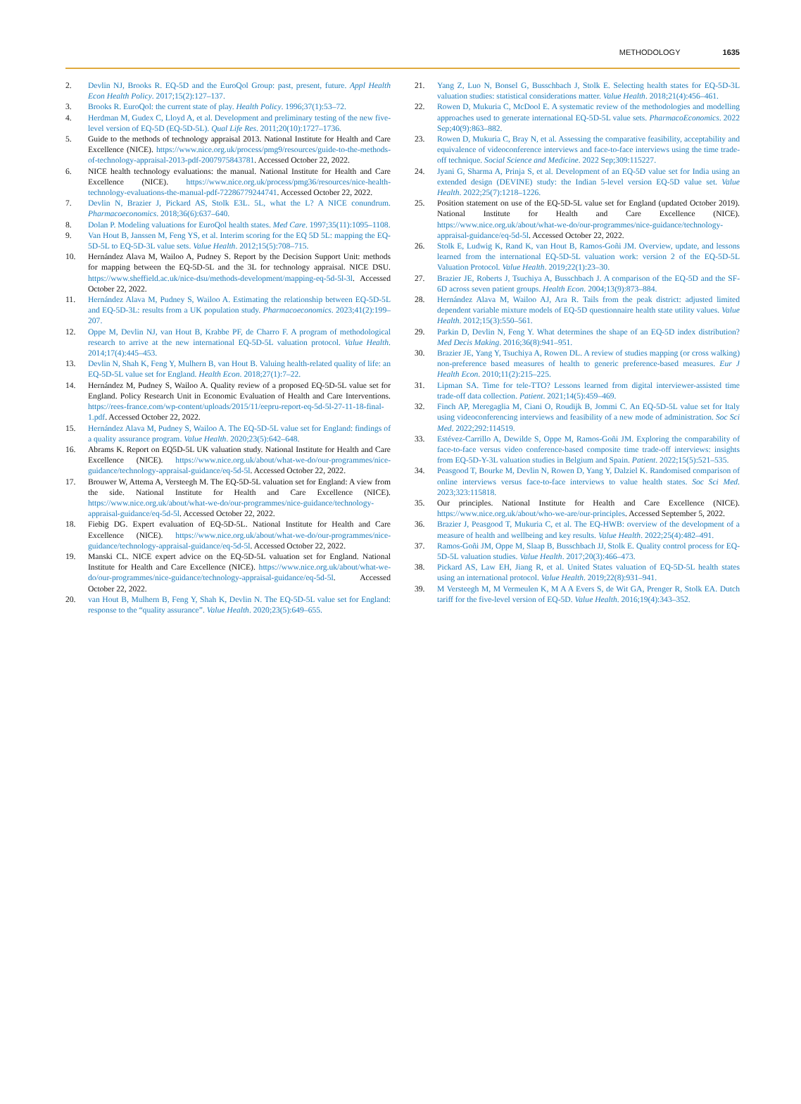METHODOLOGY 1635
2. Devlin NJ, Brooks R. EQ-5D and the EuroQol Group: past, present, future. Appl Health Econ Health Policy. 2017;15(2):127–137.
3. Brooks R. EuroQol: the current state of play. Health Policy. 1996;37(1):53–72.
4. Herdman M, Gudex C, Lloyd A, et al. Development and preliminary testing of the new five-level version of EQ-5D (EQ-5D-5L). Qual Life Res. 2011;20(10):1727–1736.
5. Guide to the methods of technology appraisal 2013. National Institute for Health and Care Excellence (NICE). https://www.nice.org.uk/process/pmg9/resources/guide-to-the-methods-of-technology-appraisal-2013-pdf-2007975843781. Accessed October 22, 2022.
6. NICE health technology evaluations: the manual. National Institute for Health and Care Excellence (NICE). https://www.nice.org.uk/process/pmg36/resources/nice-health-technology-evaluations-the-manual-pdf-72286779244741. Accessed October 22, 2022.
7. Devlin N, Brazier J, Pickard AS, Stolk E3L. 5L, what the L? A NICE conundrum. Pharmacoeconomics. 2018;36(6):637–640.
8. Dolan P. Modeling valuations for EuroQol health states. Med Care. 1997;35(11):1095–1108.
9. Van Hout B, Janssen M, Feng YS, et al. Interim scoring for the EQ 5D 5L: mapping the EQ-5D-5L to EQ-5D-3L value sets. Value Health. 2012;15(5):708–715.
10. Hernández Alava M, Wailoo A, Pudney S. Report by the Decision Support Unit: methods for mapping between the EQ-5D-5L and the 3L for technology appraisal. NICE DSU. https://www.sheffield.ac.uk/nice-dsu/methods-development/mapping-eq-5d-5l-3l. Accessed October 22, 2022.
11. Hernández Alava M, Pudney S, Wailoo A. Estimating the relationship between EQ-5D-5L and EQ-5D-3L: results from a UK population study. Pharmacoeconomics. 2023;41(2):199–207.
12. Oppe M, Devlin NJ, van Hout B, Krabbe PF, de Charro F. A program of methodological research to arrive at the new international EQ-5D-5L valuation protocol. Value Health. 2014;17(4):445–453.
13. Devlin N, Shah K, Feng Y, Mulhern B, van Hout B. Valuing health-related quality of life: an EQ-5D-5L value set for England. Health Econ. 2018;27(1):7–22.
14. Hernández M, Pudney S, Wailoo A. Quality review of a proposed EQ-5D-5L value set for England. Policy Research Unit in Economic Evaluation of Health and Care Interventions. https://rees-france.com/wp-content/uploads/2015/11/eepru-report-eq-5d-5l-27-11-18-final-1.pdf. Accessed October 22, 2022.
15. Hernández Alava M, Pudney S, Wailoo A. The EQ-5D-5L value set for England: findings of a quality assurance program. Value Health. 2020;23(5):642–648.
16. Abrams K. Report on EQ5D-5L UK valuation study. National Institute for Health and Care Excellence (NICE). https://www.nice.org.uk/about/what-we-do/our-programmes/nice-guidance/technology-appraisal-guidance/eq-5d-5l. Accessed October 22, 2022.
17. Brouwer W, Attema A, Versteegh M. The EQ-5D-5L valuation set for England: A view from the side. National Institute for Health and Care Excellence (NICE). https://www.nice.org.uk/about/what-we-do/our-programmes/nice-guidance/technology-appraisal-guidance/eq-5d-5l. Accessed October 22, 2022.
18. Fiebig DG. Expert evaluation of EQ-5D-5L. National Institute for Health and Care Excellence (NICE). https://www.nice.org.uk/about/what-we-do/our-programmes/nice-guidance/technology-appraisal-guidance/eq-5d-5l. Accessed October 22, 2022.
19. Manski CL. NICE expert advice on the EQ-5D-5L valuation set for England. National Institute for Health and Care Excellence (NICE). https://www.nice.org.uk/about/what-we-do/our-programmes/nice-guidance/technology-appraisal-guidance/eq-5d-5l. Accessed October 22, 2022.
20. van Hout B, Mulhern B, Feng Y, Shah K, Devlin N. The EQ-5D-5L value set for England: response to the “quality assurance”. Value Health. 2020;23(5):649–655.
21. Yang Z, Luo N, Bonsel G, Busschbach J, Stolk E. Selecting health states for EQ-5D-3L valuation studies: statistical considerations matter. Value Health. 2018;21(4):456–461.
22. Rowen D, Mukuria C, McDool E. A systematic review of the methodologies and modelling approaches used to generate international EQ-5D-5L value sets. PharmacoEconomics. 2022 Sep;40(9):863–882.
23. Rowen D, Mukuria C, Bray N, et al. Assessing the comparative feasibility, acceptability and equivalence of videoconference interviews and face-to-face interviews using the time trade-off technique. Social Science and Medicine. 2022 Sep;309:115227.
24. Jyani G, Sharma A, Prinja S, et al. Development of an EQ-5D value set for India using an extended design (DEVINE) study: the Indian 5-level version EQ-5D value set. Value Health. 2022;25(7):1218–1226.
25. Position statement on use of the EQ-5D-5L value set for England (updated October 2019). National Institute for Health and Care Excellence (NICE). https://www.nice.org.uk/about/what-we-do/our-programmes/nice-guidance/technology-appraisal-guidance/eq-5d-5l. Accessed October 22, 2022.
26. Stolk E, Ludwig K, Rand K, van Hout B, Ramos-Goñi JM. Overview, update, and lessons learned from the international EQ-5D-5L valuation work: version 2 of the EQ-5D-5L Valuation Protocol. Value Health. 2019;22(1):23–30.
27. Brazier JE, Roberts J, Tsuchiya A, Busschbach J. A comparison of the EQ-5D and the SF-6D across seven patient groups. Health Econ. 2004;13(9):873–884.
28. Hernández Alava M, Wailoo AJ, Ara R. Tails from the peak district: adjusted limited dependent variable mixture models of EQ-5D questionnaire health state utility values. Value Health. 2012;15(3):550–561.
29. Parkin D, Devlin N, Feng Y. What determines the shape of an EQ-5D index distribution? Med Decis Making. 2016;36(8):941–951.
30. Brazier JE, Yang Y, Tsuchiya A, Rowen DL. A review of studies mapping (or cross walking) non-preference based measures of health to generic preference-based measures. Eur J Health Econ. 2010;11(2):215–225.
31. Lipman SA. Time for tele-TTO? Lessons learned from digital interviewer-assisted time trade-off data collection. Patient. 2021;14(5):459–469.
32. Finch AP, Meregaglia M, Ciani O, Roudijk B, Jommi C. An EQ-5D-5L value set for Italy using videoconferencing interviews and feasibility of a new mode of administration. Soc Sci Med. 2022;292:114519.
33. Estévez-Carrillo A, Dewilde S, Oppe M, Ramos-Goñi JM. Exploring the comparability of face-to-face versus video conference-based composite time trade-off interviews: insights from EQ-5D-Y-3L valuation studies in Belgium and Spain. Patient. 2022;15(5):521–535.
34. Peasgood T, Bourke M, Devlin N, Rowen D, Yang Y, Dalziel K. Randomised comparison of online interviews versus face-to-face interviews to value health states. Soc Sci Med. 2023;323:115818.
35. Our principles. National Institute for Health and Care Excellence (NICE). https://www.nice.org.uk/about/who-we-are/our-principles. Accessed September 5, 2022.
36. Brazier J, Peasgood T, Mukuria C, et al. The EQ-HWB: overview of the development of a measure of health and wellbeing and key results. Value Health. 2022;25(4):482–491.
37. Ramos-Goñi JM, Oppe M, Slaap B, Busschbach JJ, Stolk E. Quality control process for EQ-5D-5L valuation studies. Value Health. 2017;20(3):466–473.
38. Pickard AS, Law EH, Jiang R, et al. United States valuation of EQ-5D-5L health states using an international protocol. Value Health. 2019;22(8):931–941.
39. M Versteegh M, M Vermeulen K, M A A Evers S, de Wit GA, Prenger R, Stolk EA. Dutch tariff for the five-level version of EQ-5D. Value Health. 2016;19(4):343–352.